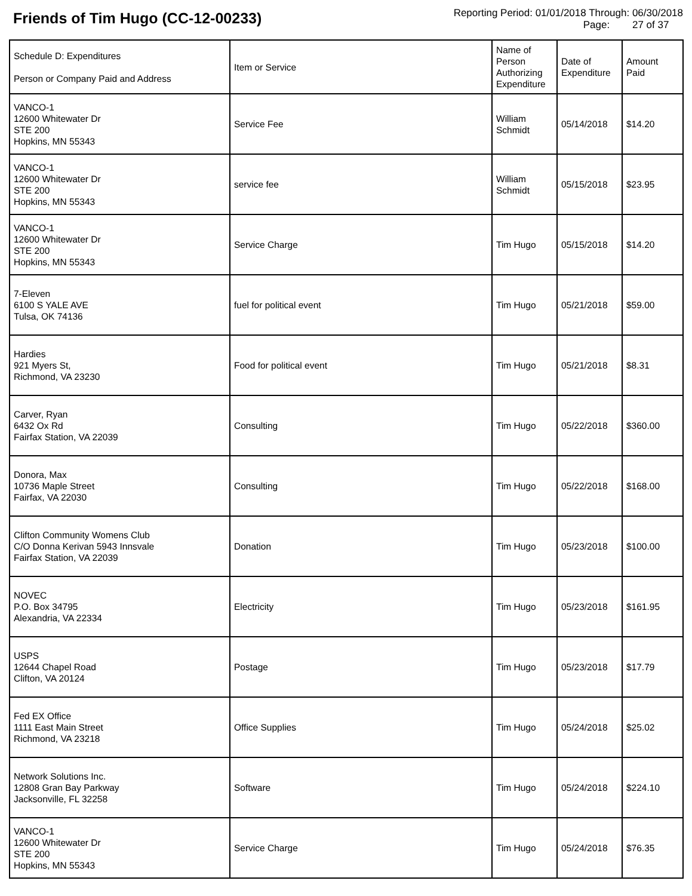Friends of Tim Hugo (CC-12-00233)
Reporting Period: 01/01/2018 Through: 06/30/2018
Page: 27 of 37
| Schedule D: Expenditures Person or Company Paid and Address | Item or Service | Name of Person Authorizing Expenditure | Date of Expenditure | Amount Paid |
| --- | --- | --- | --- | --- |
| VANCO-1 12600 Whitewater Dr STE 200 Hopkins, MN 55343 | Service Fee | William Schmidt | 05/14/2018 | $14.20 |
| VANCO-1 12600 Whitewater Dr STE 200 Hopkins, MN 55343 | service fee | William Schmidt | 05/15/2018 | $23.95 |
| VANCO-1 12600 Whitewater Dr STE 200 Hopkins, MN 55343 | Service Charge | Tim Hugo | 05/15/2018 | $14.20 |
| 7-Eleven 6100 S YALE AVE Tulsa, OK 74136 | fuel for political event | Tim Hugo | 05/21/2018 | $59.00 |
| Hardies 921 Myers St, Richmond, VA 23230 | Food for political event | Tim Hugo | 05/21/2018 | $8.31 |
| Carver, Ryan 6432 Ox Rd Fairfax Station, VA 22039 | Consulting | Tim Hugo | 05/22/2018 | $360.00 |
| Donora, Max 10736 Maple Street Fairfax, VA 22030 | Consulting | Tim Hugo | 05/22/2018 | $168.00 |
| Clifton Community Womens Club C/O Donna Kerivan 5943 Innsvale Fairfax Station, VA 22039 | Donation | Tim Hugo | 05/23/2018 | $100.00 |
| NOVEC P.O. Box 34795 Alexandria, VA 22334 | Electricity | Tim Hugo | 05/23/2018 | $161.95 |
| USPS 12644 Chapel Road Clifton, VA 20124 | Postage | Tim Hugo | 05/23/2018 | $17.79 |
| Fed EX Office 1111 East Main Street Richmond, VA 23218 | Office Supplies | Tim Hugo | 05/24/2018 | $25.02 |
| Network Solutions Inc. 12808 Gran Bay Parkway Jacksonville, FL 32258 | Software | Tim Hugo | 05/24/2018 | $224.10 |
| VANCO-1 12600 Whitewater Dr STE 200 Hopkins, MN 55343 | Service Charge | Tim Hugo | 05/24/2018 | $76.35 |